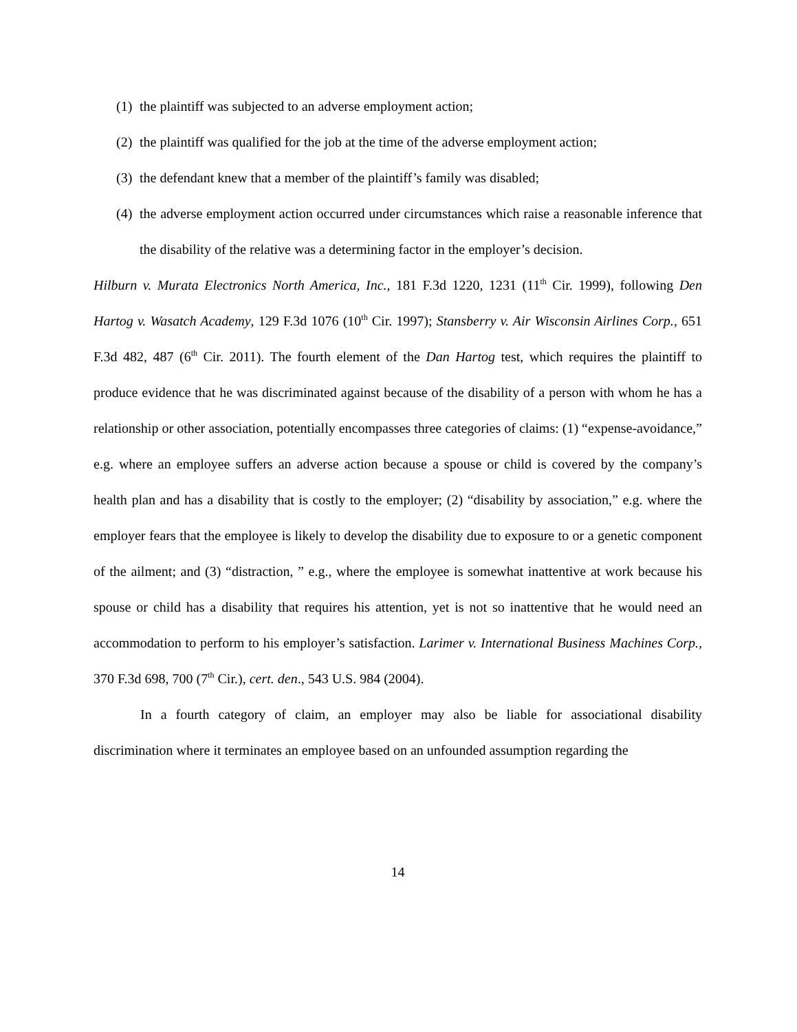(1) the plaintiff was subjected to an adverse employment action;
(2) the plaintiff was qualified for the job at the time of the adverse employment action;
(3) the defendant knew that a member of the plaintiff’s family was disabled;
(4) the adverse employment action occurred under circumstances which raise a reasonable inference that the disability of the relative was a determining factor in the employer’s decision.
Hilburn v. Murata Electronics North America, Inc., 181 F.3d 1220, 1231 (11<sup>th</sup> Cir. 1999), following Den Hartog v. Wasatch Academy, 129 F.3d 1076 (10<sup>th</sup> Cir. 1997); Stansberry v. Air Wisconsin Airlines Corp., 651 F.3d 482, 487 (6<sup>th</sup> Cir. 2011). The fourth element of the Dan Hartog test, which requires the plaintiff to produce evidence that he was discriminated against because of the disability of a person with whom he has a relationship or other association, potentially encompasses three categories of claims: (1) “expense-avoidance,” e.g. where an employee suffers an adverse action because a spouse or child is covered by the company’s health plan and has a disability that is costly to the employer; (2) “disability by association,” e.g. where the employer fears that the employee is likely to develop the disability due to exposure to or a genetic component of the ailment; and (3) “distraction, ” e.g., where the employee is somewhat inattentive at work because his spouse or child has a disability that requires his attention, yet is not so inattentive that he would need an accommodation to perform to his employer’s satisfaction. Larimer v. International Business Machines Corp., 370 F.3d 698, 700 (7<sup>th</sup> Cir.), cert. den., 543 U.S. 984 (2004).
In a fourth category of claim, an employer may also be liable for associational disability discrimination where it terminates an employee based on an unfounded assumption regarding the
14